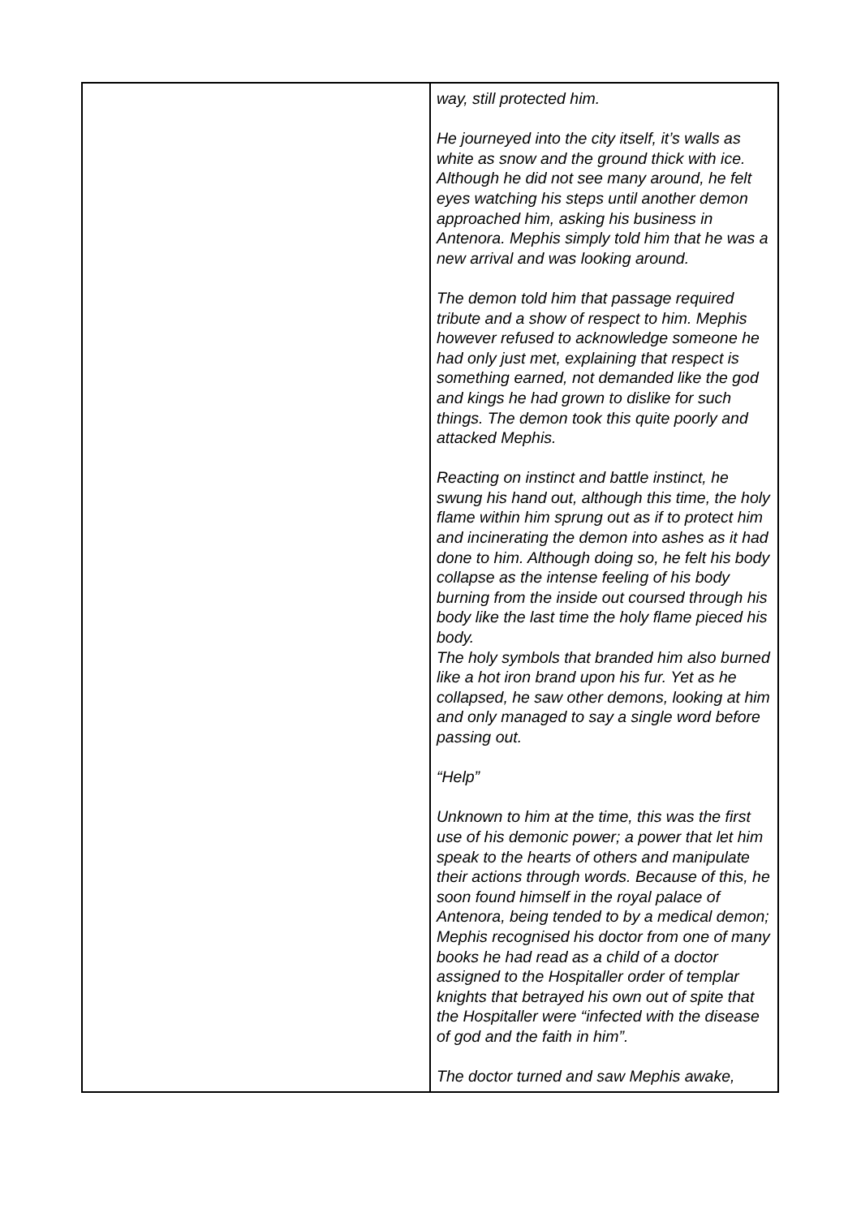| | way, still protected him. He journeyed into the city itself, it’s walls as white as snow and the ground thick with ice. Although he did not see many around, he felt eyes watching his steps until another demon approached him, asking his business in Antenora. Mephis simply told him that he was a new arrival and was looking around. The demon told him that passage required tribute and a show of respect to him. Mephis however refused to acknowledge someone he had only just met, explaining that respect is something earned, not demanded like the god and kings he had grown to dislike for such things. The demon took this quite poorly and attacked Mephis. Reacting on instinct and battle instinct, he swung his hand out, although this time, the holy flame within him sprung out as if to protect him and incinerating the demon into ashes as it had done to him. Although doing so, he felt his body collapse as the intense feeling of his body burning from the inside out coursed through his body like the last time the holy flame pieced his body. The holy symbols that branded him also burned like a hot iron brand upon his fur. Yet as he collapsed, he saw other demons, looking at him and only managed to say a single word before passing out. “Help” Unknown to him at the time, this was the first use of his demonic power; a power that let him speak to the hearts of others and manipulate their actions through words. Because of this, he soon found himself in the royal palace of Antenora, being tended to by a medical demon; Mephis recognised his doctor from one of many books he had read as a child of a doctor assigned to the Hospitaller order of templar knights that betrayed his own out of spite that the Hospitaller were “infected with the disease of god and the faith in him”. The doctor turned and saw Mephis awake, |